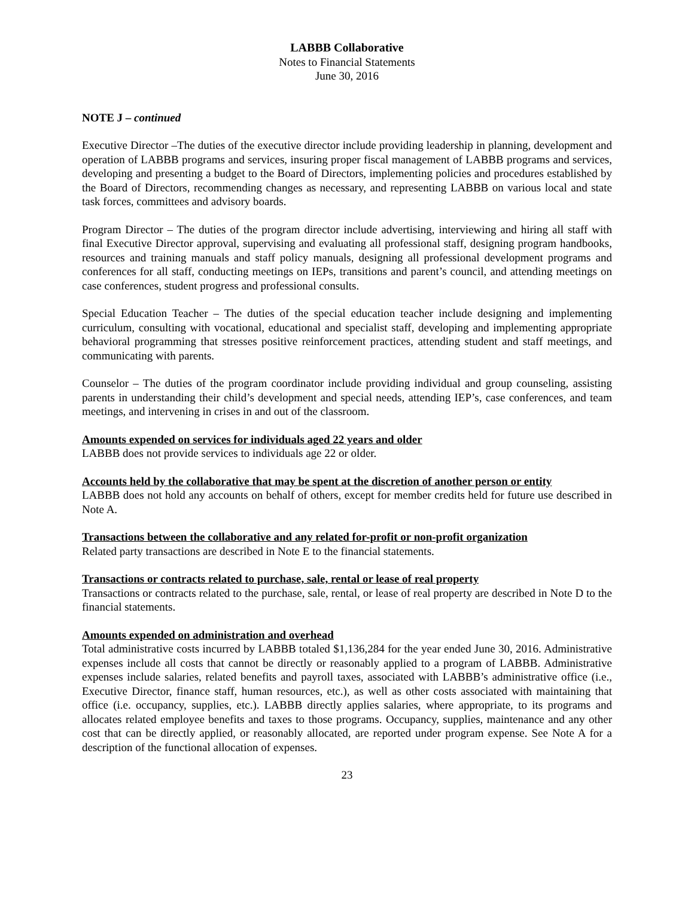LABBB Collaborative
Notes to Financial Statements
June 30, 2016
NOTE J – continued
Executive Director –The duties of the executive director include providing leadership in planning, development and operation of LABBB programs and services, insuring proper fiscal management of LABBB programs and services, developing and presenting a budget to the Board of Directors, implementing policies and procedures established by the Board of Directors, recommending changes as necessary, and representing LABBB on various local and state task forces, committees and advisory boards.
Program Director – The duties of the program director include advertising, interviewing and hiring all staff with final Executive Director approval, supervising and evaluating all professional staff, designing program handbooks, resources and training manuals and staff policy manuals, designing all professional development programs and conferences for all staff, conducting meetings on IEPs, transitions and parent’s council, and attending meetings on case conferences, student progress and professional consults.
Special Education Teacher – The duties of the special education teacher include designing and implementing curriculum, consulting with vocational, educational and specialist staff, developing and implementing appropriate behavioral programming that stresses positive reinforcement practices, attending student and staff meetings, and communicating with parents.
Counselor – The duties of the program coordinator include providing individual and group counseling, assisting parents in understanding their child’s development and special needs, attending IEP’s, case conferences, and team meetings, and intervening in crises in and out of the classroom.
Amounts expended on services for individuals aged 22 years and older
LABBB does not provide services to individuals age 22 or older.
Accounts held by the collaborative that may be spent at the discretion of another person or entity
LABBB does not hold any accounts on behalf of others, except for member credits held for future use described in Note A.
Transactions between the collaborative and any related for-profit or non-profit organization
Related party transactions are described in Note E to the financial statements.
Transactions or contracts related to purchase, sale, rental or lease of real property
Transactions or contracts related to the purchase, sale, rental, or lease of real property are described in Note D to the financial statements.
Amounts expended on administration and overhead
Total administrative costs incurred by LABBB totaled $1,136,284 for the year ended June 30, 2016. Administrative expenses include all costs that cannot be directly or reasonably applied to a program of LABBB. Administrative expenses include salaries, related benefits and payroll taxes, associated with LABBB’s administrative office (i.e., Executive Director, finance staff, human resources, etc.), as well as other costs associated with maintaining that office (i.e. occupancy, supplies, etc.). LABBB directly applies salaries, where appropriate, to its programs and allocates related employee benefits and taxes to those programs. Occupancy, supplies, maintenance and any other cost that can be directly applied, or reasonably allocated, are reported under program expense. See Note A for a description of the functional allocation of expenses.
23